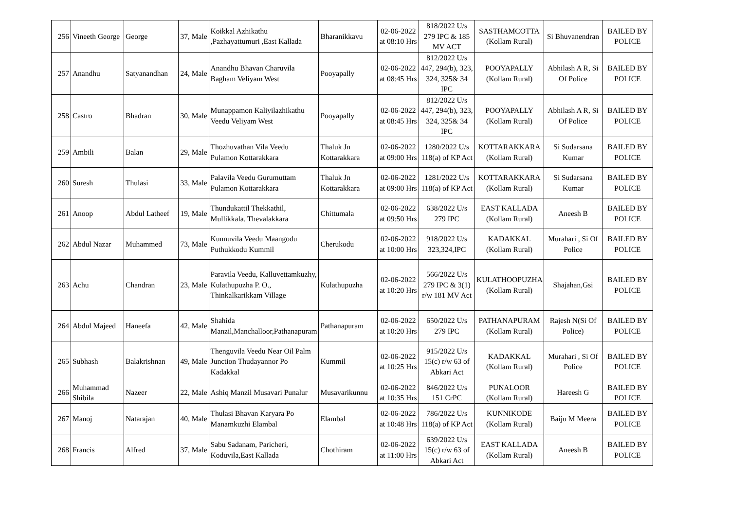| 256 | Vineeth George | George | 37, Male | Koikkal Azhikathu ,Pazhayattumuri ,East Kallada | Bharanikkavu | 02-06-2022 at 08:10 Hrs | 818/2022 U/s 279 IPC & 185 MV ACT | SASTHAMCOTTA (Kollam Rural) | Si Bhuvanendran | BAILED BY POLICE |
| 257 | Anandhu | Satyanandhan | 24, Male | Anandhu Bhavan Charuvila Bagham Veliyam West | Pooyapally | 02-06-2022 at 08:45 Hrs | 812/2022 U/s 447, 294(b), 323, 324, 325& 34 IPC | POOYAPALLY (Kollam Rural) | Abhilash A R, Si Of Police | BAILED BY POLICE |
| 258 | Castro | Bhadran | 30, Male | Munappamon Kaliyilazhikathu Veedu Veliyam West | Pooyapally | 02-06-2022 at 08:45 Hrs | 812/2022 U/s 447, 294(b), 323, 324, 325& 34 IPC | POOYAPALLY (Kollam Rural) | Abhilash A R, Si Of Police | BAILED BY POLICE |
| 259 | Ambili | Balan | 29, Male | Thozhuvathan Vila Veedu Pulamon Kottarakkara | Thaluk Jn Kottarakkara | 02-06-2022 at 09:00 Hrs | 1280/2022 U/s 118(a) of KP Act | KOTTARAKKARA (Kollam Rural) | Si Sudarsana Kumar | BAILED BY POLICE |
| 260 | Suresh | Thulasi | 33, Male | Palavila Veedu Gurumuttam Pulamon Kottarakkara | Thaluk Jn Kottarakkara | 02-06-2022 at 09:00 Hrs | 1281/2022 U/s 118(a) of KP Act | KOTTARAKKARA (Kollam Rural) | Si Sudarsana Kumar | BAILED BY POLICE |
| 261 | Anoop | Abdul Latheef | 19, Male | Thundukattil Thekkathil, Mullikkala. Thevalakkara | Chittumala | 02-06-2022 at 09:50 Hrs | 638/2022 U/s 279 IPC | EAST KALLADA (Kollam Rural) | Aneesh B | BAILED BY POLICE |
| 262 | Abdul Nazar | Muhammed | 73, Male | Kunnuvila Veedu Maangodu Puthukkodu Kummil | Cherukodu | 02-06-2022 at 10:00 Hrs | 918/2022 U/s 323,324,IPC | KADAKKAL (Kollam Rural) | Murahari , Si Of Police | BAILED BY POLICE |
| 263 | Achu | Chandran | 23, Male | Paravila Veedu, Kalluvettamkuzhy, Kulathupuzha P. O., Thinkalkarikkam Village | Kulathupuzha | 02-06-2022 at 10:20 Hrs | 566/2022 U/s 279 IPC & 3(1) r/w 181 MV Act | KULATHOOPUZHA (Kollam Rural) | Shajahan,Gsi | BAILED BY POLICE |
| 264 | Abdul Majeed | Haneefa | 42, Male | Shahida Manzil,Manchalloor,Pathanapuram | Pathanapuram | 02-06-2022 at 10:20 Hrs | 650/2022 U/s 279 IPC | PATHANAPURAM (Kollam Rural) | Rajesh N(Si Of Police) | BAILED BY POLICE |
| 265 | Subhash | Balakrishnan | 49, Male | Thenguvila Veedu Near Oil Palm Junction Thudayannor Po Kadakkal | Kummil | 02-06-2022 at 10:25 Hrs | 915/2022 U/s 15(c) r/w 63 of Abkari Act | KADAKKAL (Kollam Rural) | Murahari , Si Of Police | BAILED BY POLICE |
| 266 | Muhammad Shibila | Nazeer | 22, Male | Ashiq Manzil Musavari Punalur | Musavarikunnu | 02-06-2022 at 10:35 Hrs | 846/2022 U/s 151 CrPC | PUNALOOR (Kollam Rural) | Hareesh G | BAILED BY POLICE |
| 267 | Manoj | Natarajan | 40, Male | Thulasi Bhavan Karyara Po Manamkuzhi Elambal | Elambal | 02-06-2022 at 10:48 Hrs | 786/2022 U/s 118(a) of KP Act | KUNNIKODE (Kollam Rural) | Baiju M Meera | BAILED BY POLICE |
| 268 | Francis | Alfred | 37, Male | Sabu Sadanam, Paricheri, Koduvila,East Kallada | Chothiram | 02-06-2022 at 11:00 Hrs | 639/2022 U/s 15(c) r/w 63 of Abkari Act | EAST KALLADA (Kollam Rural) | Aneesh B | BAILED BY POLICE |